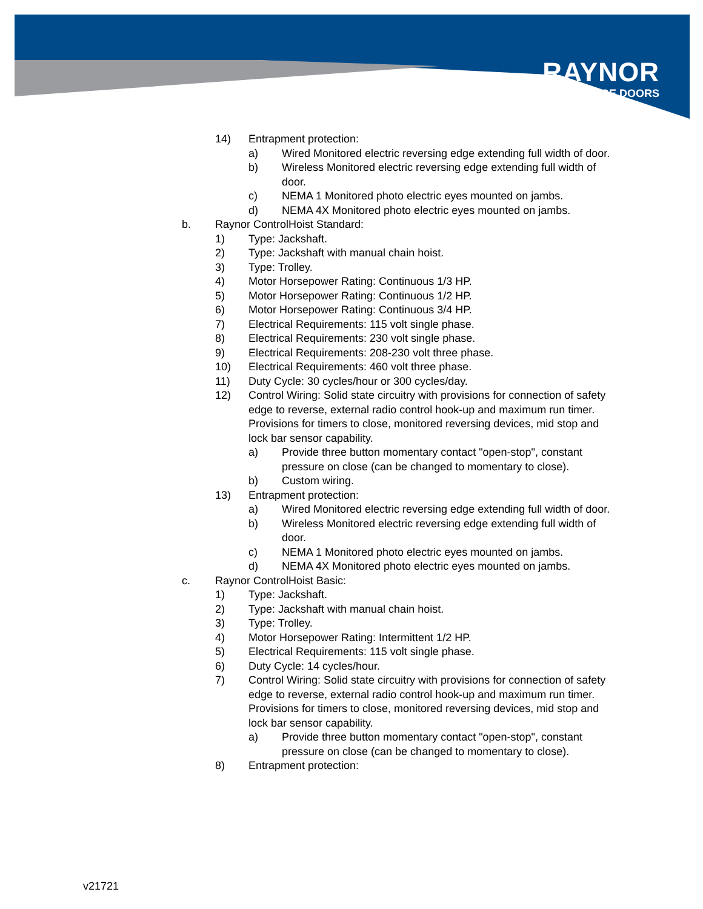RAYNOR
GARAGE DOORS
14) Entrapment protection:
a) Wired Monitored electric reversing edge extending full width of door.
b) Wireless Monitored electric reversing edge extending full width of door.
c) NEMA 1 Monitored photo electric eyes mounted on jambs.
d) NEMA 4X Monitored photo electric eyes mounted on jambs.
b. Raynor ControlHoist Standard:
1) Type: Jackshaft.
2) Type: Jackshaft with manual chain hoist.
3) Type: Trolley.
4) Motor Horsepower Rating: Continuous 1/3 HP.
5) Motor Horsepower Rating: Continuous 1/2 HP.
6) Motor Horsepower Rating: Continuous 3/4 HP.
7) Electrical Requirements: 115 volt single phase.
8) Electrical Requirements: 230 volt single phase.
9) Electrical Requirements: 208-230 volt three phase.
10) Electrical Requirements: 460 volt three phase.
11) Duty Cycle: 30 cycles/hour or 300 cycles/day.
12) Control Wiring: Solid state circuitry with provisions for connection of safety edge to reverse, external radio control hook-up and maximum run timer. Provisions for timers to close, monitored reversing devices, mid stop and lock bar sensor capability.
a) Provide three button momentary contact "open-stop", constant pressure on close (can be changed to momentary to close).
b) Custom wiring.
13) Entrapment protection:
a) Wired Monitored electric reversing edge extending full width of door.
b) Wireless Monitored electric reversing edge extending full width of door.
c) NEMA 1 Monitored photo electric eyes mounted on jambs.
d) NEMA 4X Monitored photo electric eyes mounted on jambs.
c. Raynor ControlHoist Basic:
1) Type: Jackshaft.
2) Type: Jackshaft with manual chain hoist.
3) Type: Trolley.
4) Motor Horsepower Rating: Intermittent 1/2 HP.
5) Electrical Requirements: 115 volt single phase.
6) Duty Cycle: 14 cycles/hour.
7) Control Wiring: Solid state circuitry with provisions for connection of safety edge to reverse, external radio control hook-up and maximum run timer. Provisions for timers to close, monitored reversing devices, mid stop and lock bar sensor capability.
a) Provide three button momentary contact "open-stop", constant pressure on close (can be changed to momentary to close).
8) Entrapment protection:
v21721